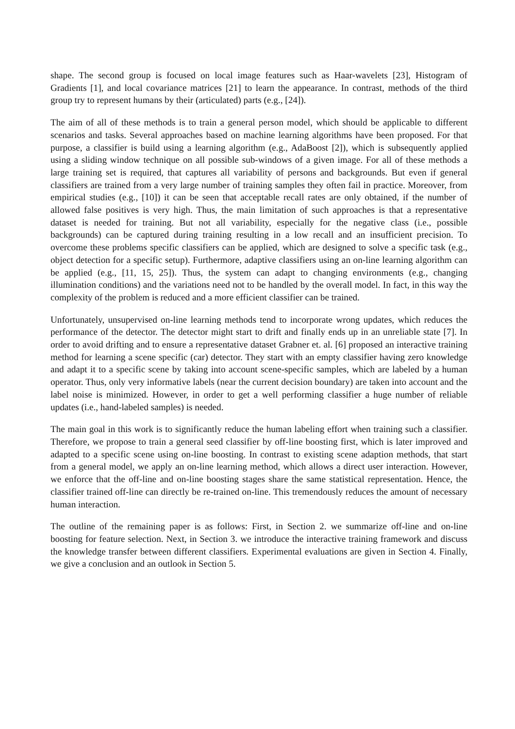shape. The second group is focused on local image features such as Haar-wavelets [23], Histogram of Gradients [1], and local covariance matrices [21] to learn the appearance. In contrast, methods of the third group try to represent humans by their (articulated) parts (e.g., [24]).
The aim of all of these methods is to train a general person model, which should be applicable to different scenarios and tasks. Several approaches based on machine learning algorithms have been proposed. For that purpose, a classifier is build using a learning algorithm (e.g., AdaBoost [2]), which is subsequently applied using a sliding window technique on all possible sub-windows of a given image. For all of these methods a large training set is required, that captures all variability of persons and backgrounds. But even if general classifiers are trained from a very large number of training samples they often fail in practice. Moreover, from empirical studies (e.g., [10]) it can be seen that acceptable recall rates are only obtained, if the number of allowed false positives is very high. Thus, the main limitation of such approaches is that a representative dataset is needed for training. But not all variability, especially for the negative class (i.e., possible backgrounds) can be captured during training resulting in a low recall and an insufficient precision. To overcome these problems specific classifiers can be applied, which are designed to solve a specific task (e.g., object detection for a specific setup). Furthermore, adaptive classifiers using an on-line learning algorithm can be applied (e.g., [11, 15, 25]). Thus, the system can adapt to changing environments (e.g., changing illumination conditions) and the variations need not to be handled by the overall model. In fact, in this way the complexity of the problem is reduced and a more efficient classifier can be trained.
Unfortunately, unsupervised on-line learning methods tend to incorporate wrong updates, which reduces the performance of the detector. The detector might start to drift and finally ends up in an unreliable state [7]. In order to avoid drifting and to ensure a representative dataset Grabner et. al. [6] proposed an interactive training method for learning a scene specific (car) detector. They start with an empty classifier having zero knowledge and adapt it to a specific scene by taking into account scene-specific samples, which are labeled by a human operator. Thus, only very informative labels (near the current decision boundary) are taken into account and the label noise is minimized. However, in order to get a well performing classifier a huge number of reliable updates (i.e., hand-labeled samples) is needed.
The main goal in this work is to significantly reduce the human labeling effort when training such a classifier. Therefore, we propose to train a general seed classifier by off-line boosting first, which is later improved and adapted to a specific scene using on-line boosting. In contrast to existing scene adaption methods, that start from a general model, we apply an on-line learning method, which allows a direct user interaction. However, we enforce that the off-line and on-line boosting stages share the same statistical representation. Hence, the classifier trained off-line can directly be re-trained on-line. This tremendously reduces the amount of necessary human interaction.
The outline of the remaining paper is as follows: First, in Section 2. we summarize off-line and on-line boosting for feature selection. Next, in Section 3. we introduce the interactive training framework and discuss the knowledge transfer between different classifiers. Experimental evaluations are given in Section 4. Finally, we give a conclusion and an outlook in Section 5.